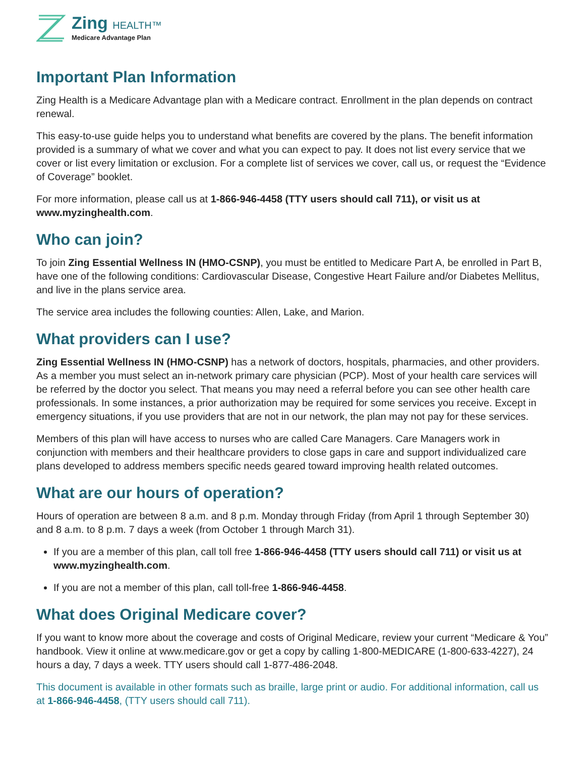Zing HEALTH™
Medicare Advantage Plan
Important Plan Information
Zing Health is a Medicare Advantage plan with a Medicare contract. Enrollment in the plan depends on contract renewal.
This easy-to-use guide helps you to understand what benefits are covered by the plans. The benefit information provided is a summary of what we cover and what you can expect to pay. It does not list every service that we cover or list every limitation or exclusion. For a complete list of services we cover, call us, or request the “Evidence of Coverage” booklet.
For more information, please call us at 1-866-946-4458 (TTY users should call 711), or visit us at www.myzinghealth.com.
Who can join?
To join Zing Essential Wellness IN (HMO-CSNP), you must be entitled to Medicare Part A, be enrolled in Part B, have one of the following conditions: Cardiovascular Disease, Congestive Heart Failure and/or Diabetes Mellitus, and live in the plans service area.
The service area includes the following counties: Allen, Lake, and Marion.
What providers can I use?
Zing Essential Wellness IN (HMO-CSNP) has a network of doctors, hospitals, pharmacies, and other providers. As a member you must select an in-network primary care physician (PCP). Most of your health care services will be referred by the doctor you select. That means you may need a referral before you can see other health care professionals. In some instances, a prior authorization may be required for some services you receive. Except in emergency situations, if you use providers that are not in our network, the plan may not pay for these services.
Members of this plan will have access to nurses who are called Care Managers. Care Managers work in conjunction with members and their healthcare providers to close gaps in care and support individualized care plans developed to address members specific needs geared toward improving health related outcomes.
What are our hours of operation?
Hours of operation are between 8 a.m. and 8 p.m. Monday through Friday (from April 1 through September 30) and 8 a.m. to 8 p.m. 7 days a week (from October 1 through March 31).
If you are a member of this plan, call toll free 1-866-946-4458 (TTY users should call 711) or visit us at www.myzinghealth.com.
If you are not a member of this plan, call toll-free 1-866-946-4458.
What does Original Medicare cover?
If you want to know more about the coverage and costs of Original Medicare, review your current “Medicare & You” handbook. View it online at www.medicare.gov or get a copy by calling 1-800-MEDICARE (1-800-633-4227), 24 hours a day, 7 days a week. TTY users should call 1-877-486-2048.
This document is available in other formats such as braille, large print or audio. For additional information, call us at 1-866-946-4458, (TTY users should call 711).